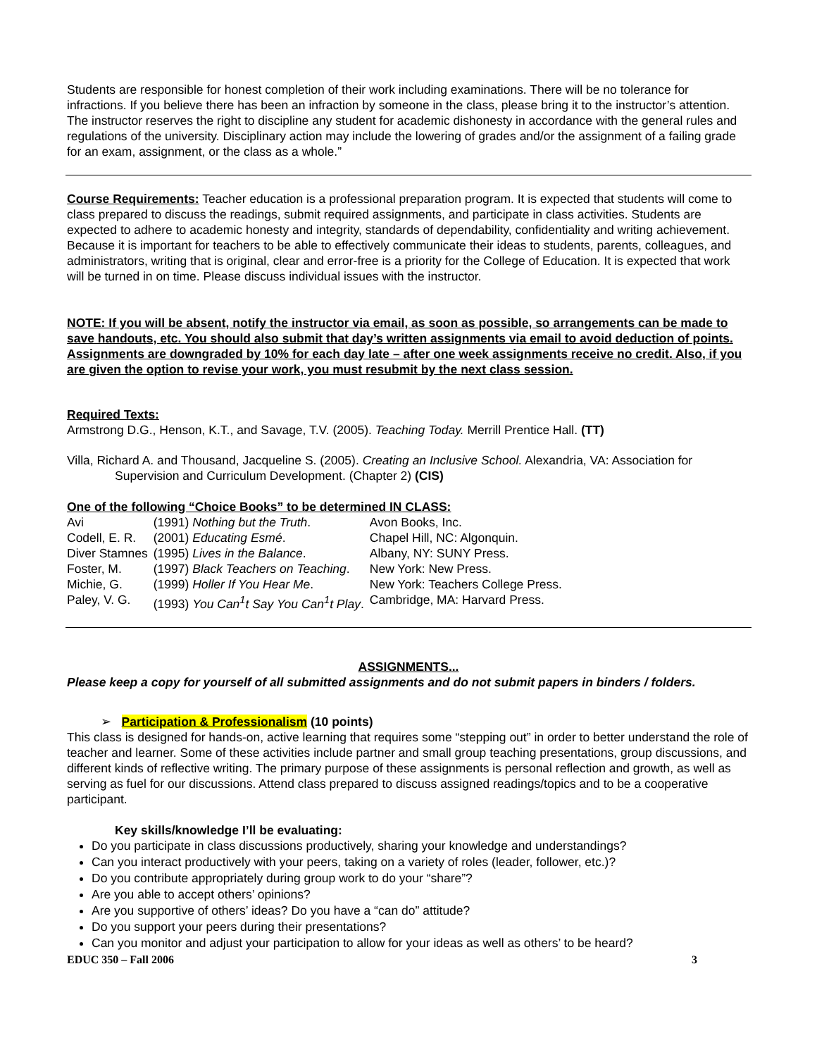Students are responsible for honest completion of their work including examinations. There will be no tolerance for infractions. If you believe there has been an infraction by someone in the class, please bring it to the instructor’s attention. The instructor reserves the right to discipline any student for academic dishonesty in accordance with the general rules and regulations of the university. Disciplinary action may include the lowering of grades and/or the assignment of a failing grade for an exam, assignment, or the class as a whole.”
Course Requirements: Teacher education is a professional preparation program. It is expected that students will come to class prepared to discuss the readings, submit required assignments, and participate in class activities. Students are expected to adhere to academic honesty and integrity, standards of dependability, confidentiality and writing achievement. Because it is important for teachers to be able to effectively communicate their ideas to students, parents, colleagues, and administrators, writing that is original, clear and error-free is a priority for the College of Education. It is expected that work will be turned in on time. Please discuss individual issues with the instructor.
NOTE: If you will be absent, notify the instructor via email, as soon as possible, so arrangements can be made to save handouts, etc. You should also submit that day’s written assignments via email to avoid deduction of points. Assignments are downgraded by 10% for each day late – after one week assignments receive no credit. Also, if you are given the option to revise your work, you must resubmit by the next class session.
Required Texts:
Armstrong D.G., Henson, K.T., and Savage, T.V. (2005). Teaching Today. Merrill Prentice Hall. (TT)
Villa, Richard A. and Thousand, Jacqueline S. (2005). Creating an Inclusive School. Alexandria, VA: Association for Supervision and Curriculum Development. (Chapter 2) (CIS)
One of the following “Choice Books” to be determined IN CLASS:
| Avi | (1991) Nothing but the Truth . | Avon Books, Inc. |
| Codell, E. R. | (2001) Educating Esmé . | Chapel Hill, NC: Algonquin. |
| Diver Stamnes | (1995) Lives in the Balance . | Albany, NY: SUNY Press. |
| Foster, M. | (1997) Black Teachers on Teaching . | New York: New Press. |
| Michie, G. | (1999) Holler If You Hear Me . | New York: Teachers College Press. |
| Paley, V. G. | (1993) You Can<sup>1</sup>t Say You Can<sup>1</sup>t Play . | Cambridge, MA: Harvard Press. |
ASSIGNMENTS...
Please keep a copy for yourself of all submitted assignments and do not submit papers in binders / folders.
➢ Participation & Professionalism (10 points)
This class is designed for hands-on, active learning that requires some “stepping out” in order to better understand the role of teacher and learner. Some of these activities include partner and small group teaching presentations, group discussions, and different kinds of reflective writing. The primary purpose of these assignments is personal reflection and growth, as well as serving as fuel for our discussions. Attend class prepared to discuss assigned readings/topics and to be a cooperative participant.
Key skills/knowledge I’ll be evaluating:
Do you participate in class discussions productively, sharing your knowledge and understandings?
Can you interact productively with your peers, taking on a variety of roles (leader, follower, etc.)?
Do you contribute appropriately during group work to do your “share”?
Are you able to accept others’ opinions?
Are you supportive of others’ ideas? Do you have a “can do” attitude?
Do you support your peers during their presentations?
Can you monitor and adjust your participation to allow for your ideas as well as others’ to be heard?
EDUC 350 – Fall 2006 3